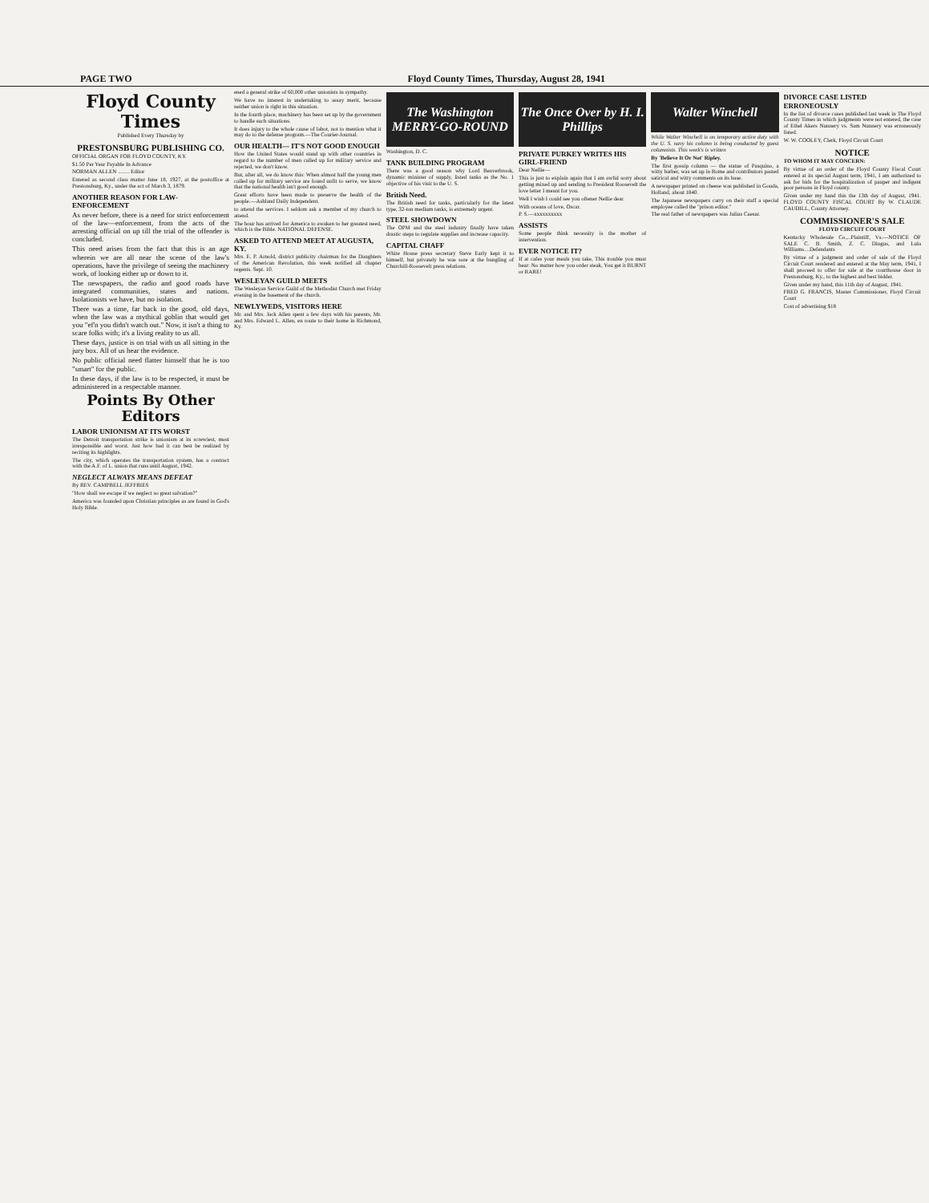PAGE TWO Floyd County Times, Thursday, August 28, 1941
Floyd County Times
Published Every Thursday by
PRESTONSBURG PUBLISHING CO.
OFFICIAL ORGAN FOR FLOYD COUNTY, KY.
$1.50 Per Year Payable In Advance
NORMAN ALLEN ........ Editor
Entered as second class matter June 18, 1927, at the postoffice at Prestonsburg, Ky., under the act of March 3, 1879.
ANOTHER REASON FOR LAW-ENFORCEMENT
As never before, there is a need for strict enforcement of the law—enforcement, from the acts of the arresting official on up till the trial of the offender is concluded.
This need arises from the fact that this is an age wherein we are all near the scene of the law's operations, have the privilege of seeing the machinery work, of looking either up or down to it.
The newspapers, the radio and good roads have integrated communities, states and nations. Isolationists we have, but no isolation.
There was a time, far back in the good, old days, when the law was a mythical goblin that would get you "ef'n you didn't watch out." Now, it isn't a thing to scare folks with; it's a living reality to us all.
These days, justice is on trial with us all sitting in the jury box. All of us hear the evidence.
No public official need flatter himself that he is too "smart" for the public.
In these days, if the law is to be respected, it must be administered in a respectable manner.
Points By Other Editors
LABOR UNIONISM AT ITS WORST
The Detroit transportation strike is unionism at its screwiest, most irresponsible and worst. Just how bad it can best be realized by reciting its highlights.
The city, which operates the transportation system, has a contract with the A.F. of L. union that runs until August, 1942.
NEGLECT ALWAYS MEANS DEFEAT
By REV. CAMPBELL JEFFRIES
"How shall we escape if we neglect so great salvation?"
America was founded upon Christian principles as are found in God's Holy Bible.
ened a general strike of 60,000 other unionists in sympathy.
We have no interest in undertaking to assay merit, because neither union is right in this situation.
In the fourth place, machinery has been set up by the government to handle such situations.
It does injury to the whole cause of labor, not to mention what it may do to the defense program.—The Courier-Journal.
OUR HEALTH— IT'S NOT GOOD ENOUGH
How the United States would stand up with other countries in regard to the number of men called up for military service and rejected, we don't know.
But, after all, we do know this: When almost half the young men called up for military service are found unfit to serve, we know that the national health isn't good enough.
Great efforts have been made to preserve the health of the people.—Ashland Daily Independent.
to attend the services. I seldom ask a member of my church to attend.
The hour has arrived for America to awaken to her greatest need, which is the Bible. NATIONAL DEFENSE.
ASKED TO ATTEND MEET AT AUGUSTA, KY.
Mrs. E. P. Arnold, district publicity chairman for the Daughters of the American Revolution, this week notified all chapter regents. Sept. 10.
WESLEYAN GUILD MEETS
The Wesleyan Service Guild of the Methodist Church met Friday evening in the basement of the church.
NEWLYWEDS, VISITORS HERE
Mr. and Mrs. Jack Allen spent a few days with his parents, Mr. and Mrs. Edward L. Allen, en route to their home in Richmond, Ky.
The Washington MERRY-GO-ROUND
Washington, D. C.
TANK BUILDING PROGRAM
There was a good reason why Lord Beaverbrook, dynamic minister of supply, listed tanks as the No. 1 objective of his visit to the U. S.
British Need.
The British need for tanks, particularly for the latest type, 32-ton medium tanks, is extremely urgent.
STEEL SHOWDOWN
The OPM and the steel industry finally have taken drastic steps to regulate supplies and increase capacity.
CAPITAL CHAFF
White House press secretary Steve Early kept it to himself, but privately he was sore at the bungling of Churchill-Roosevelt press relations.
The Once Over by H. I. Phillips
PRIVATE PURKEY WRITES HIS GIRL-FRIEND
Dear Nellie—
This is just to explain again that I am awful sorry about getting mixed up and sending to President Roosevelt the love letter I meant for you.
Well I wish I could see you oftener Nellie dear.
With oceans of love, Oscar.
P. S.—xxxxxxxxxx
ASSISTS
Some people think necessity is the mother of intervention.
EVER NOTICE IT?
If at cafes your meals you take, This trouble you must bear: No matter how you order steak, You get it BURNT or RARE!
Walter Winchell
While Walter Winchell is on temporary active duty with the U. S. navy his column is being conducted by guest columnists. This week's is written
By 'Believe It Or Not' Ripley.
The first gossip column — the statue of Pasquino, a witty barber, was set up in Rome and contributors pasted satirical and witty comments on its base.
A newspaper printed on cheese was published in Gouda, Holland, about 1840.
The Japanese newspapers carry on their staff a special employee called the "prison editor."
The real father of newspapers was Julius Caesar.
DIVORCE CASE LISTED ERRONEOUSLY
In the list of divorce cases published last week in The Floyd County Times in which judgments were not entered, the case of Ethel Akers Nunnery vs. Sam Nunnery was erroneously listed.
W. W. COOLEY, Clerk, Floyd Circuit Court
NOTICE
TO WHOM IT MAY CONCERN:
By virtue of an order of the Floyd County Fiscal Court entered at its special August term, 1941, I am authorized to ask for bids for the hospitalization of pauper and indigent poor persons in Floyd county.
Given under my hand this the 13th day of August, 1941. FLOYD COUNTY FISCAL COURT By W. CLAUDE CAUDILL, County Attorney.
COMMISSIONER'S SALE
FLOYD CIRCUIT COURT
Kentucky Wholesale Co.,..Plaintiff, Vs.—NOTICE OF SALE C. B. Smith, Z. C. Dingus, and Lula Williams....Defendants
By virtue of a judgment and order of sale of the Floyd Circuit Court rendered and entered at the May term, 1941, I shall proceed to offer for sale at the courthouse door in Prestonsburg, Ky., to the highest and best bidder.
Given under my hand, this 11th day of August, 1941.
FRED G. FRANCIS, Master Commissioner, Floyd Circuit Court
Cost of advertising $18